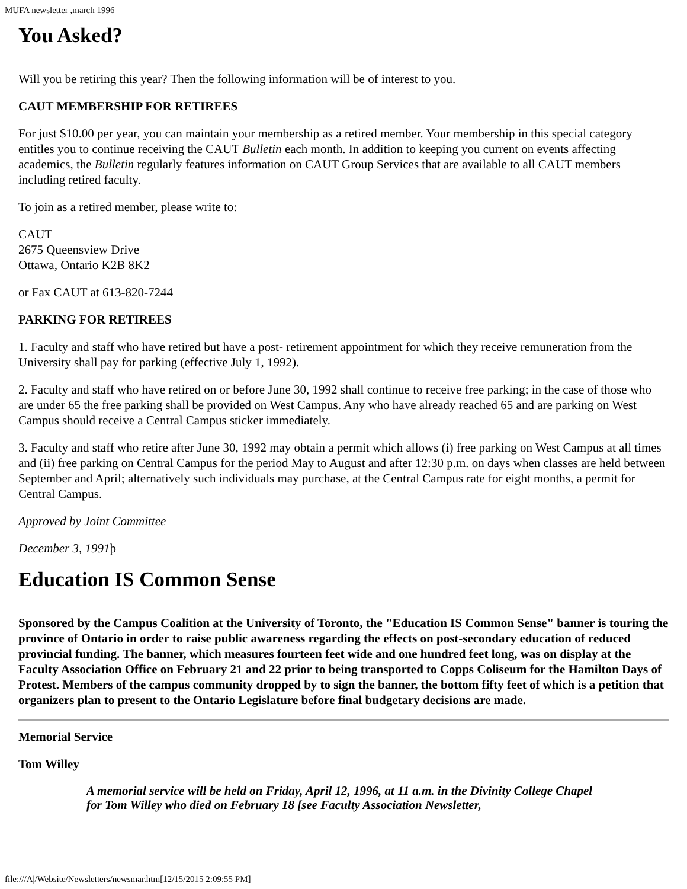MUFA newsletter ,march 1996
You Asked?
Will you be retiring this year? Then the following information will be of interest to you.
CAUT MEMBERSHIP FOR RETIREES
For just $10.00 per year, you can maintain your membership as a retired member. Your membership in this special category entitles you to continue receiving the CAUT Bulletin each month. In addition to keeping you current on events affecting academics, the Bulletin regularly features information on CAUT Group Services that are available to all CAUT members including retired faculty.
To join as a retired member, please write to:
CAUT
2675 Queensview Drive
Ottawa, Ontario K2B 8K2
or Fax CAUT at 613-820-7244
PARKING FOR RETIREES
1. Faculty and staff who have retired but have a post- retirement appointment for which they receive remuneration from the University shall pay for parking (effective July 1, 1992).
2. Faculty and staff who have retired on or before June 30, 1992 shall continue to receive free parking; in the case of those who are under 65 the free parking shall be provided on West Campus. Any who have already reached 65 and are parking on West Campus should receive a Central Campus sticker immediately.
3. Faculty and staff who retire after June 30, 1992 may obtain a permit which allows (i) free parking on West Campus at all times and (ii) free parking on Central Campus for the period May to August and after 12:30 p.m. on days when classes are held between September and April; alternatively such individuals may purchase, at the Central Campus rate for eight months, a permit for Central Campus.
Approved by Joint Committee
December 3, 1991þ
Education IS Common Sense
Sponsored by the Campus Coalition at the University of Toronto, the "Education IS Common Sense" banner is touring the province of Ontario in order to raise public awareness regarding the effects on post-secondary education of reduced provincial funding. The banner, which measures fourteen feet wide and one hundred feet long, was on display at the Faculty Association Office on February 21 and 22 prior to being transported to Copps Coliseum for the Hamilton Days of Protest. Members of the campus community dropped by to sign the banner, the bottom fifty feet of which is a petition that organizers plan to present to the Ontario Legislature before final budgetary decisions are made.
Memorial Service
Tom Willey
A memorial service will be held on Friday, April 12, 1996, at 11 a.m. in the Divinity College Chapel for Tom Willey who died on February 18 [see Faculty Association Newsletter,
file:///A|/Website/Newsletters/newsmar.htm[12/15/2015 2:09:55 PM]